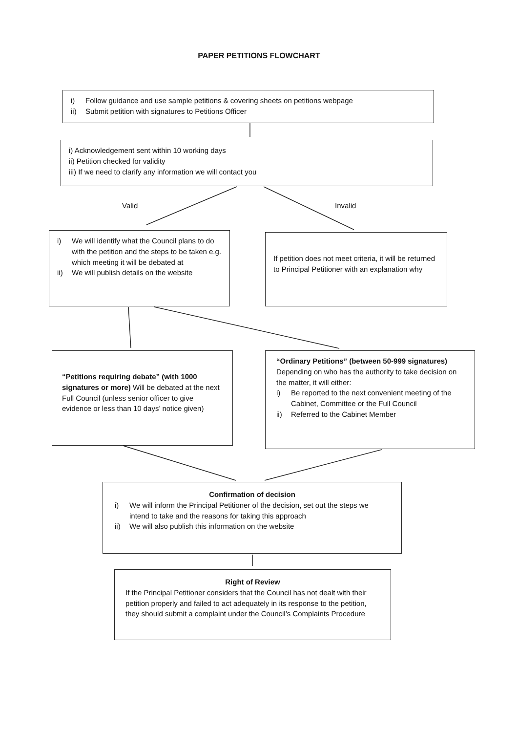PAPER PETITIONS FLOWCHART
i) Follow guidance and use sample petitions & covering sheets on petitions webpage
ii) Submit petition with signatures to Petitions Officer
i) Acknowledgement sent within 10 working days
ii) Petition checked for validity
iii) If we need to clarify any information we will contact you
Valid Invalid
i) We will identify what the Council plans to do with the petition and the steps to be taken e.g. which meeting it will be debated at
ii) We will publish details on the website
If petition does not meet criteria, it will be returned to Principal Petitioner with an explanation why
“Petitions requiring debate” (with 1000 signatures or more) Will be debated at the next Full Council (unless senior officer to give evidence or less than 10 days’ notice given)
“Ordinary Petitions” (between 50-999 signatures)
Depending on who has the authority to take decision on the matter, it will either:
i) Be reported to the next convenient meeting of the Cabinet, Committee or the Full Council
ii) Referred to the Cabinet Member
Confirmation of decision
i) We will inform the Principal Petitioner of the decision, set out the steps we intend to take and the reasons for taking this approach
ii) We will also publish this information on the website
Right of Review
If the Principal Petitioner considers that the Council has not dealt with their petition properly and failed to act adequately in its response to the petition, they should submit a complaint under the Council’s Complaints Procedure